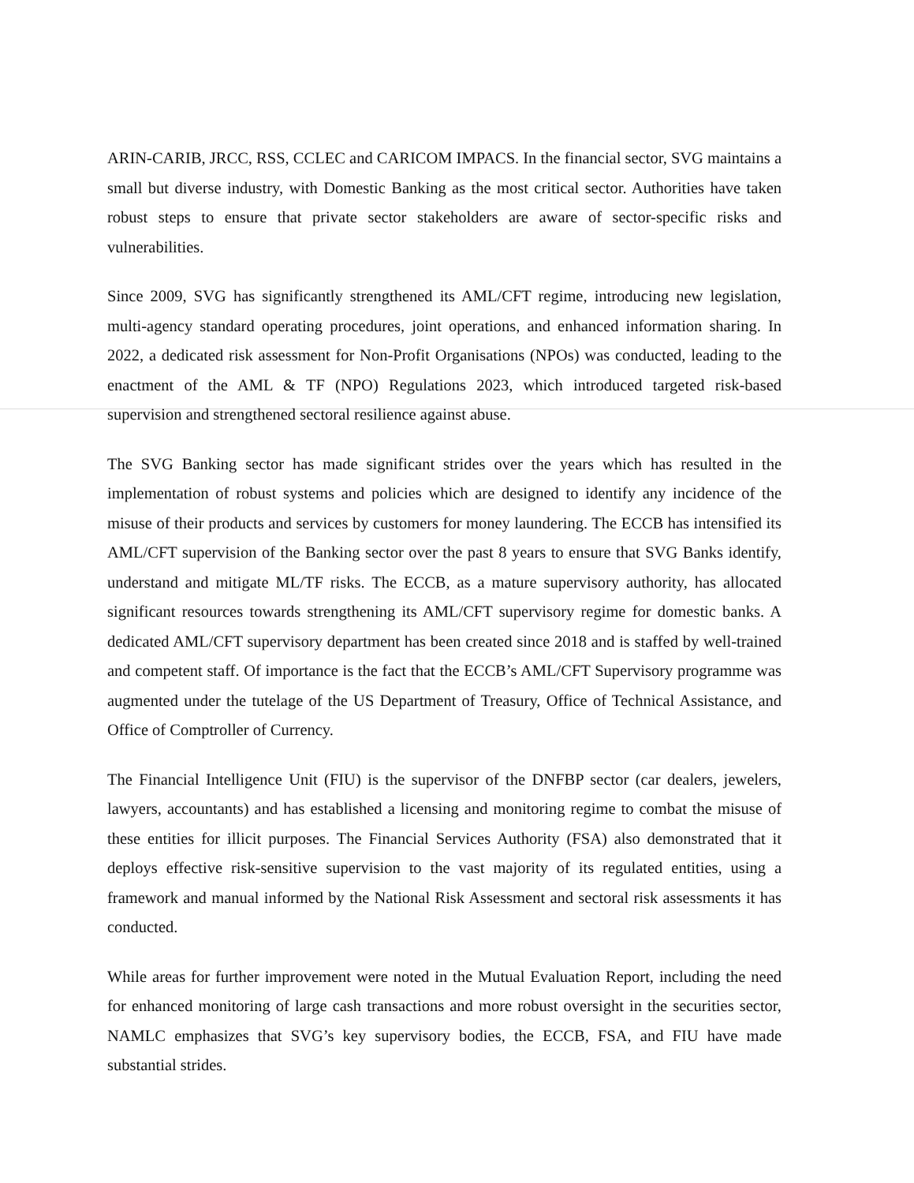ARIN-CARIB, JRCC, RSS, CCLEC and CARICOM IMPACS. In the financial sector, SVG maintains a small but diverse industry, with Domestic Banking as the most critical sector. Authorities have taken robust steps to ensure that private sector stakeholders are aware of sector-specific risks and vulnerabilities.
Since 2009, SVG has significantly strengthened its AML/CFT regime, introducing new legislation, multi-agency standard operating procedures, joint operations, and enhanced information sharing. In 2022, a dedicated risk assessment for Non-Profit Organisations (NPOs) was conducted, leading to the enactment of the AML & TF (NPO) Regulations 2023, which introduced targeted risk-based supervision and strengthened sectoral resilience against abuse.
The SVG Banking sector has made significant strides over the years which has resulted in the implementation of robust systems and policies which are designed to identify any incidence of the misuse of their products and services by customers for money laundering. The ECCB has intensified its AML/CFT supervision of the Banking sector over the past 8 years to ensure that SVG Banks identify, understand and mitigate ML/TF risks. The ECCB, as a mature supervisory authority, has allocated significant resources towards strengthening its AML/CFT supervisory regime for domestic banks. A dedicated AML/CFT supervisory department has been created since 2018 and is staffed by well-trained and competent staff. Of importance is the fact that the ECCB’s AML/CFT Supervisory programme was augmented under the tutelage of the US Department of Treasury, Office of Technical Assistance, and Office of Comptroller of Currency.
The Financial Intelligence Unit (FIU) is the supervisor of the DNFBP sector (car dealers, jewelers, lawyers, accountants) and has established a licensing and monitoring regime to combat the misuse of these entities for illicit purposes. The Financial Services Authority (FSA) also demonstrated that it deploys effective risk-sensitive supervision to the vast majority of its regulated entities, using a framework and manual informed by the National Risk Assessment and sectoral risk assessments it has conducted.
While areas for further improvement were noted in the Mutual Evaluation Report, including the need for enhanced monitoring of large cash transactions and more robust oversight in the securities sector, NAMLC emphasizes that SVG’s key supervisory bodies, the ECCB, FSA, and FIU have made substantial strides.